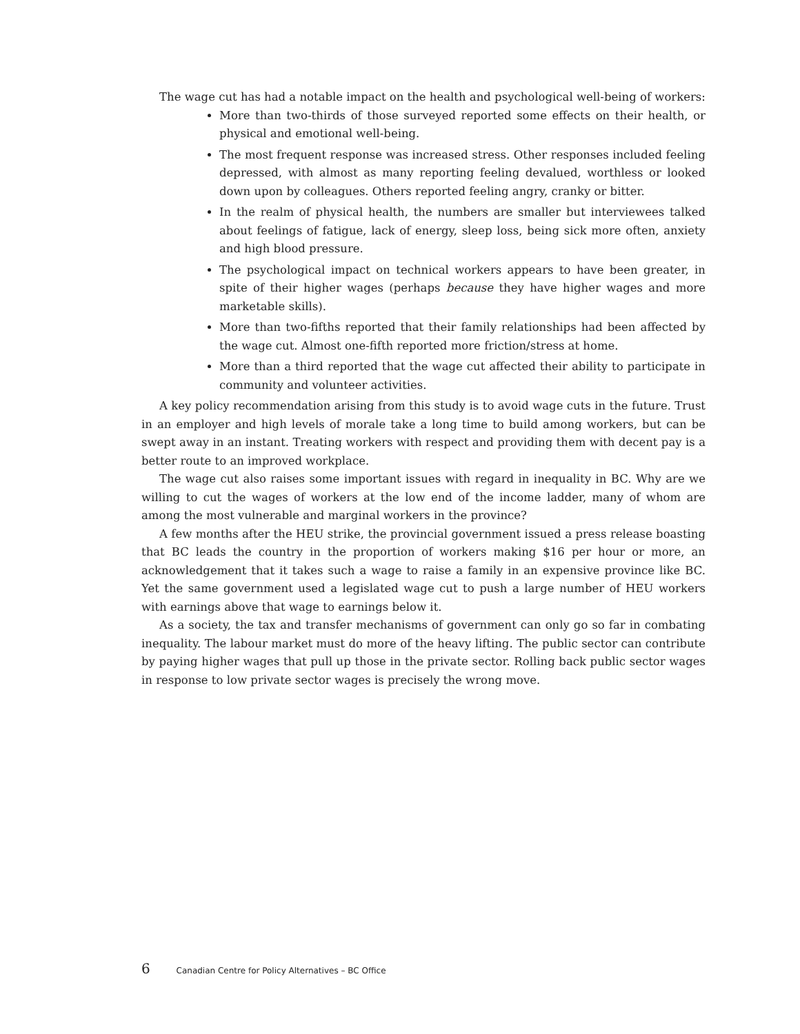The wage cut has had a notable impact on the health and psychological well-being of workers:
More than two-thirds of those surveyed reported some effects on their health, or physical and emotional well-being.
The most frequent response was increased stress. Other responses included feeling depressed, with almost as many reporting feeling devalued, worthless or looked down upon by colleagues. Others reported feeling angry, cranky or bitter.
In the realm of physical health, the numbers are smaller but interviewees talked about feelings of fatigue, lack of energy, sleep loss, being sick more often, anxiety and high blood pressure.
The psychological impact on technical workers appears to have been greater, in spite of their higher wages (perhaps because they have higher wages and more marketable skills).
More than two-fifths reported that their family relationships had been affected by the wage cut. Almost one-fifth reported more friction/stress at home.
More than a third reported that the wage cut affected their ability to participate in community and volunteer activities.
A key policy recommendation arising from this study is to avoid wage cuts in the future. Trust in an employer and high levels of morale take a long time to build among workers, but can be swept away in an instant. Treating workers with respect and providing them with decent pay is a better route to an improved workplace.
The wage cut also raises some important issues with regard in inequality in BC. Why are we willing to cut the wages of workers at the low end of the income ladder, many of whom are among the most vulnerable and marginal workers in the province?
A few months after the HEU strike, the provincial government issued a press release boasting that BC leads the country in the proportion of workers making $16 per hour or more, an acknowledgement that it takes such a wage to raise a family in an expensive province like BC. Yet the same government used a legislated wage cut to push a large number of HEU workers with earnings above that wage to earnings below it.
As a society, the tax and transfer mechanisms of government can only go so far in combating inequality. The labour market must do more of the heavy lifting. The public sector can contribute by paying higher wages that pull up those in the private sector. Rolling back public sector wages in response to low private sector wages is precisely the wrong move.
6 Canadian Centre for Policy Alternatives – BC Office